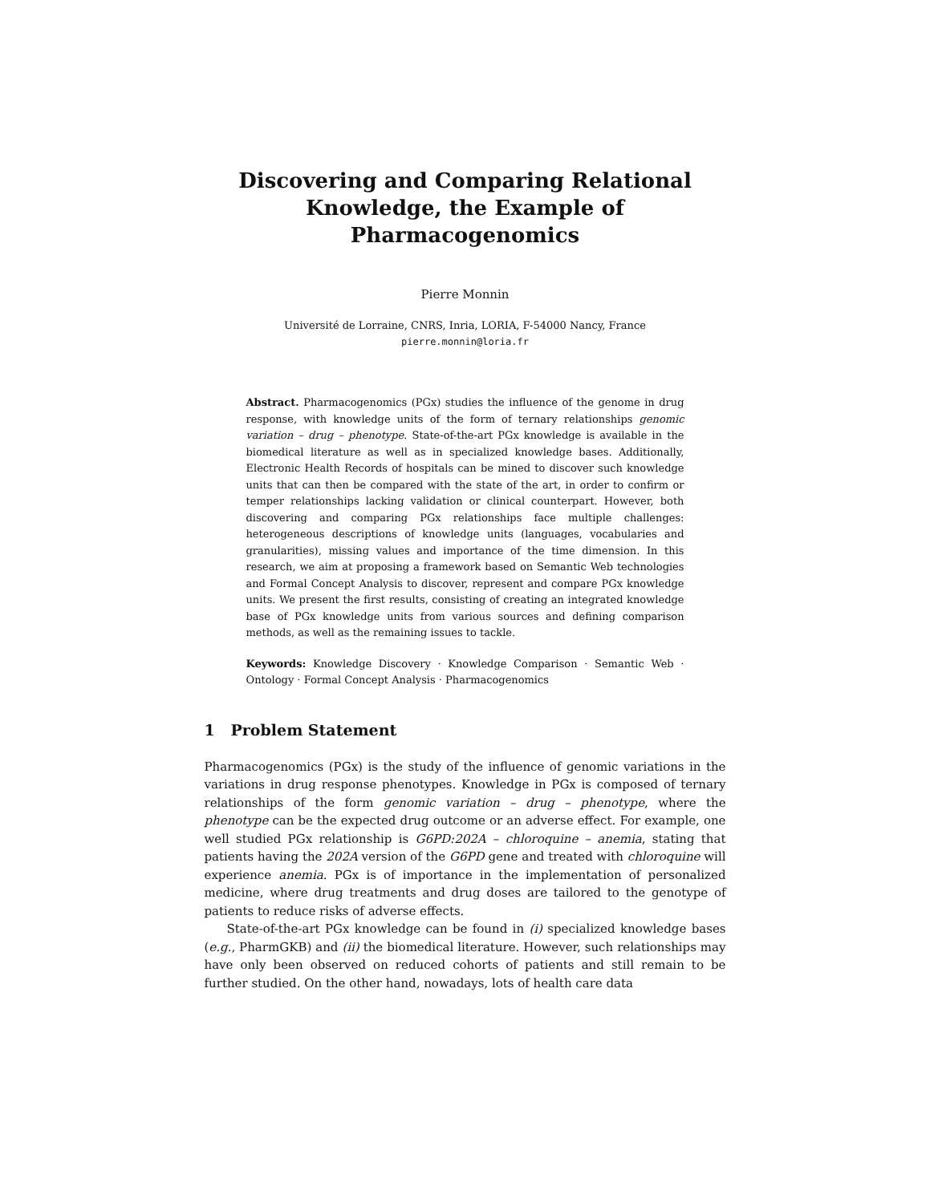Discovering and Comparing Relational Knowledge, the Example of Pharmacogenomics
Pierre Monnin
Université de Lorraine, CNRS, Inria, LORIA, F-54000 Nancy, France
pierre.monnin@loria.fr
Abstract. Pharmacogenomics (PGx) studies the influence of the genome in drug response, with knowledge units of the form of ternary relationships genomic variation – drug – phenotype. State-of-the-art PGx knowledge is available in the biomedical literature as well as in specialized knowledge bases. Additionally, Electronic Health Records of hospitals can be mined to discover such knowledge units that can then be compared with the state of the art, in order to confirm or temper relationships lacking validation or clinical counterpart. However, both discovering and comparing PGx relationships face multiple challenges: heterogeneous descriptions of knowledge units (languages, vocabularies and granularities), missing values and importance of the time dimension. In this research, we aim at proposing a framework based on Semantic Web technologies and Formal Concept Analysis to discover, represent and compare PGx knowledge units. We present the first results, consisting of creating an integrated knowledge base of PGx knowledge units from various sources and defining comparison methods, as well as the remaining issues to tackle.
Keywords: Knowledge Discovery · Knowledge Comparison · Semantic Web · Ontology · Formal Concept Analysis · Pharmacogenomics
1 Problem Statement
Pharmacogenomics (PGx) is the study of the influence of genomic variations in the variations in drug response phenotypes. Knowledge in PGx is composed of ternary relationships of the form genomic variation – drug – phenotype, where the phenotype can be the expected drug outcome or an adverse effect. For example, one well studied PGx relationship is G6PD:202A – chloroquine – anemia, stating that patients having the 202A version of the G6PD gene and treated with chloroquine will experience anemia. PGx is of importance in the implementation of personalized medicine, where drug treatments and drug doses are tailored to the genotype of patients to reduce risks of adverse effects.
State-of-the-art PGx knowledge can be found in (i) specialized knowledge bases (e.g., PharmGKB) and (ii) the biomedical literature. However, such relationships may have only been observed on reduced cohorts of patients and still remain to be further studied. On the other hand, nowadays, lots of health care data